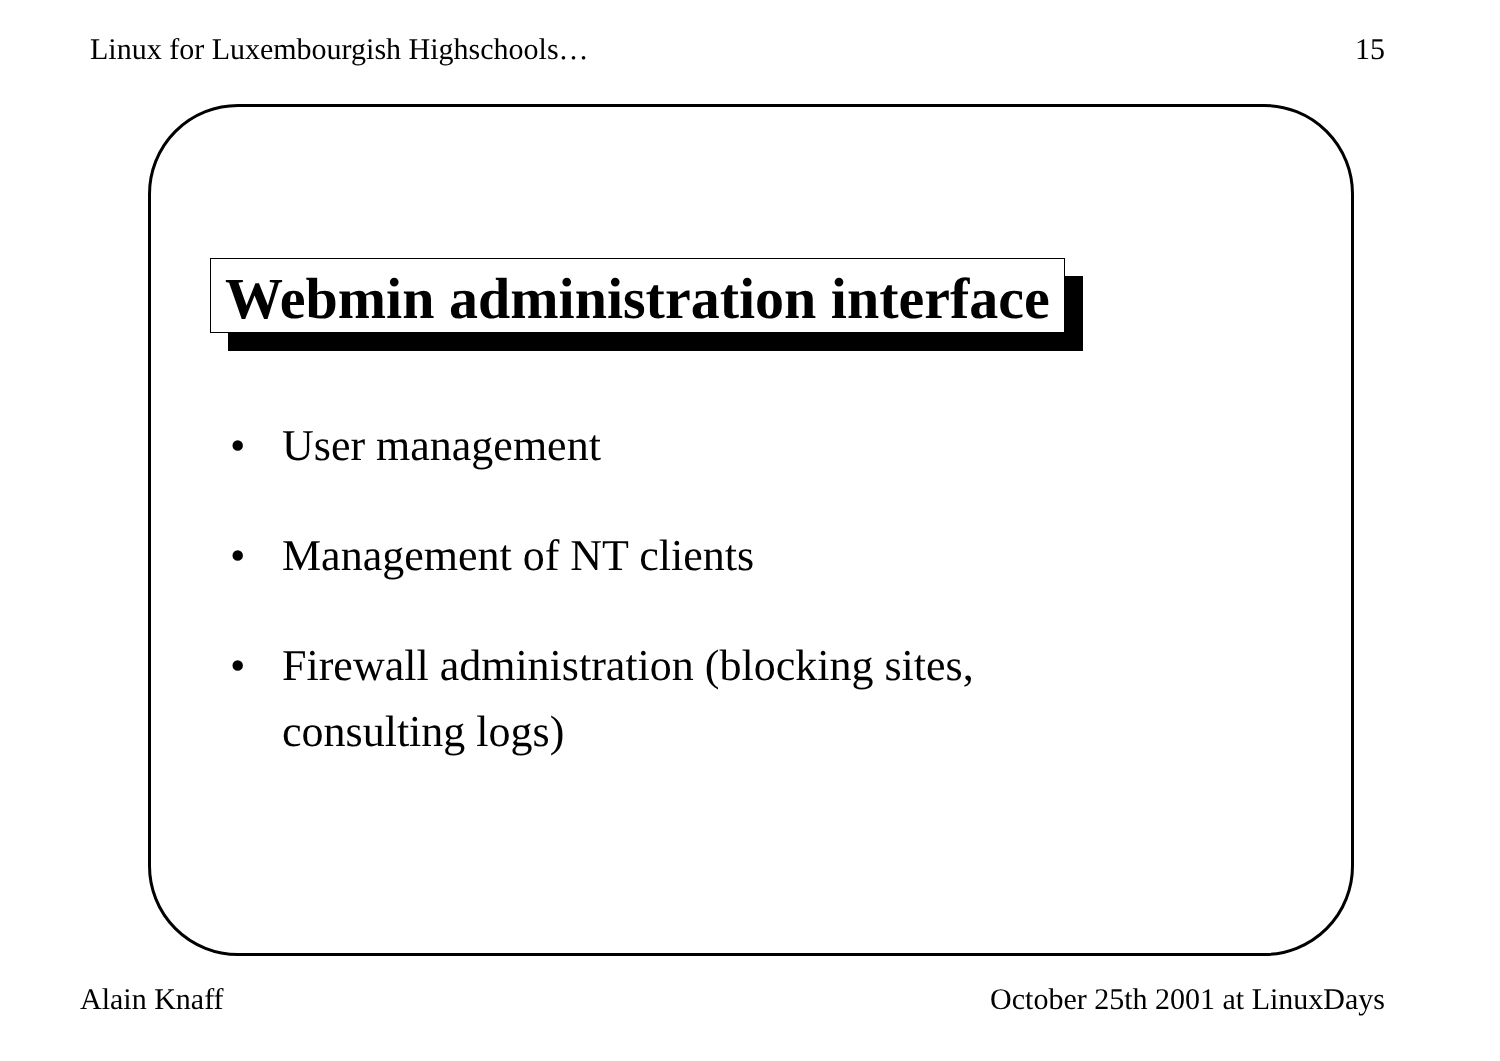Linux for Luxembourgish Highschools… 15
Webmin administration interface
• User management
• Management of NT clients
• Firewall administration (blocking sites,
consulting logs)
Alain Knaff October 25th 2001 at LinuxDays